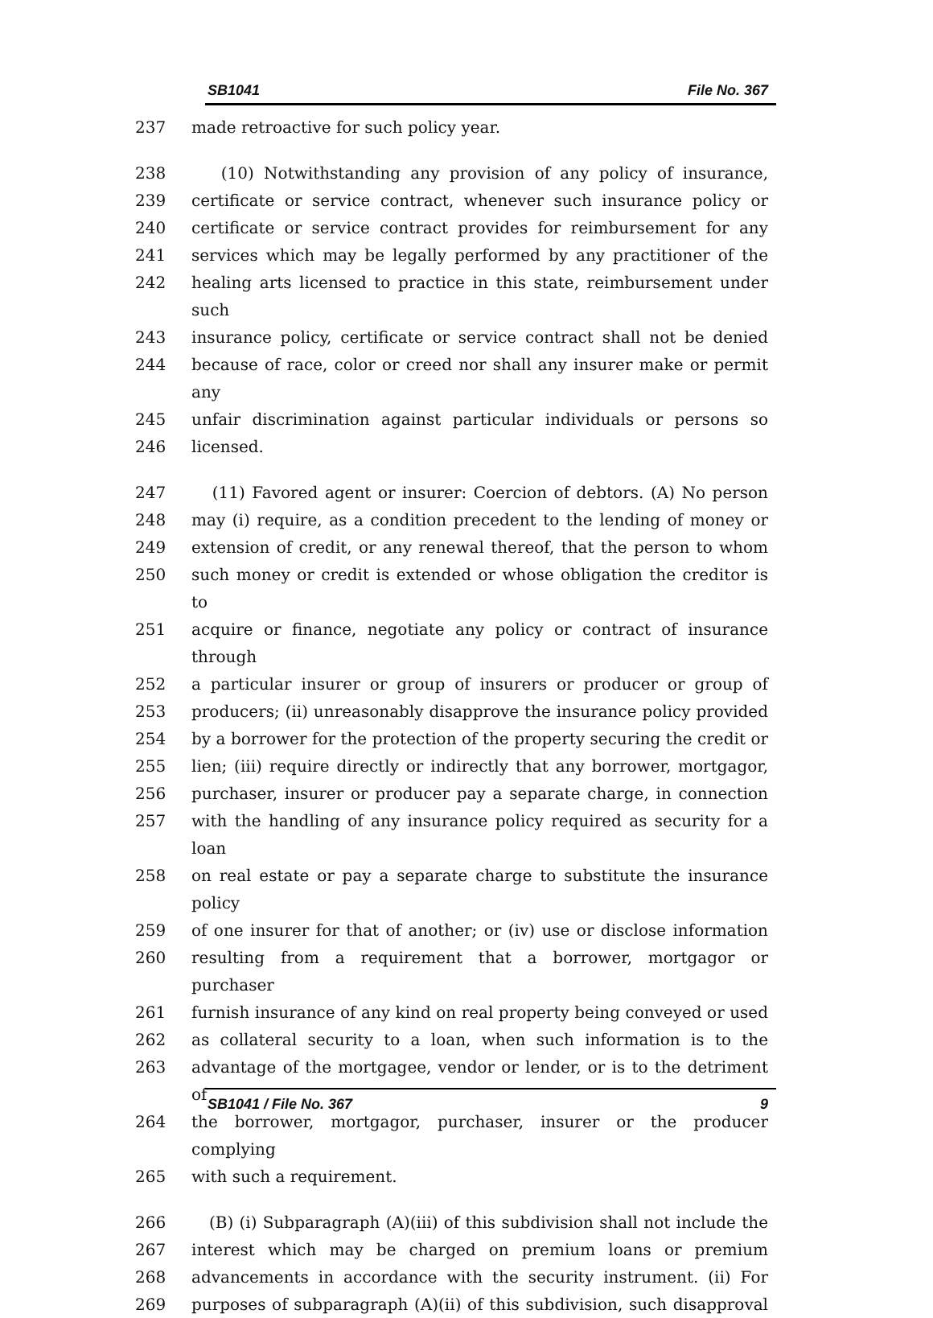SB1041 File No. 367
237 made retroactive for such policy year.
238 (10) Notwithstanding any provision of any policy of insurance,
239 certificate or service contract, whenever such insurance policy or
240 certificate or service contract provides for reimbursement for any
241 services which may be legally performed by any practitioner of the
242 healing arts licensed to practice in this state, reimbursement under such
243 insurance policy, certificate or service contract shall not be denied
244 because of race, color or creed nor shall any insurer make or permit any
245 unfair discrimination against particular individuals or persons so
246 licensed.
247 (11) Favored agent or insurer: Coercion of debtors. (A) No person
248 may (i) require, as a condition precedent to the lending of money or
249 extension of credit, or any renewal thereof, that the person to whom
250 such money or credit is extended or whose obligation the creditor is to
251 acquire or finance, negotiate any policy or contract of insurance through
252 a particular insurer or group of insurers or producer or group of
253 producers; (ii) unreasonably disapprove the insurance policy provided
254 by a borrower for the protection of the property securing the credit or
255 lien; (iii) require directly or indirectly that any borrower, mortgagor,
256 purchaser, insurer or producer pay a separate charge, in connection
257 with the handling of any insurance policy required as security for a loan
258 on real estate or pay a separate charge to substitute the insurance policy
259 of one insurer for that of another; or (iv) use or disclose information
260 resulting from a requirement that a borrower, mortgagor or purchaser
261 furnish insurance of any kind on real property being conveyed or used
262 as collateral security to a loan, when such information is to the
263 advantage of the mortgagee, vendor or lender, or is to the detriment of
264 the borrower, mortgagor, purchaser, insurer or the producer complying
265 with such a requirement.
266 (B) (i) Subparagraph (A)(iii) of this subdivision shall not include the
267 interest which may be charged on premium loans or premium
268 advancements in accordance with the security instrument. (ii) For
269 purposes of subparagraph (A)(ii) of this subdivision, such disapproval
SB1041 / File No. 367 9